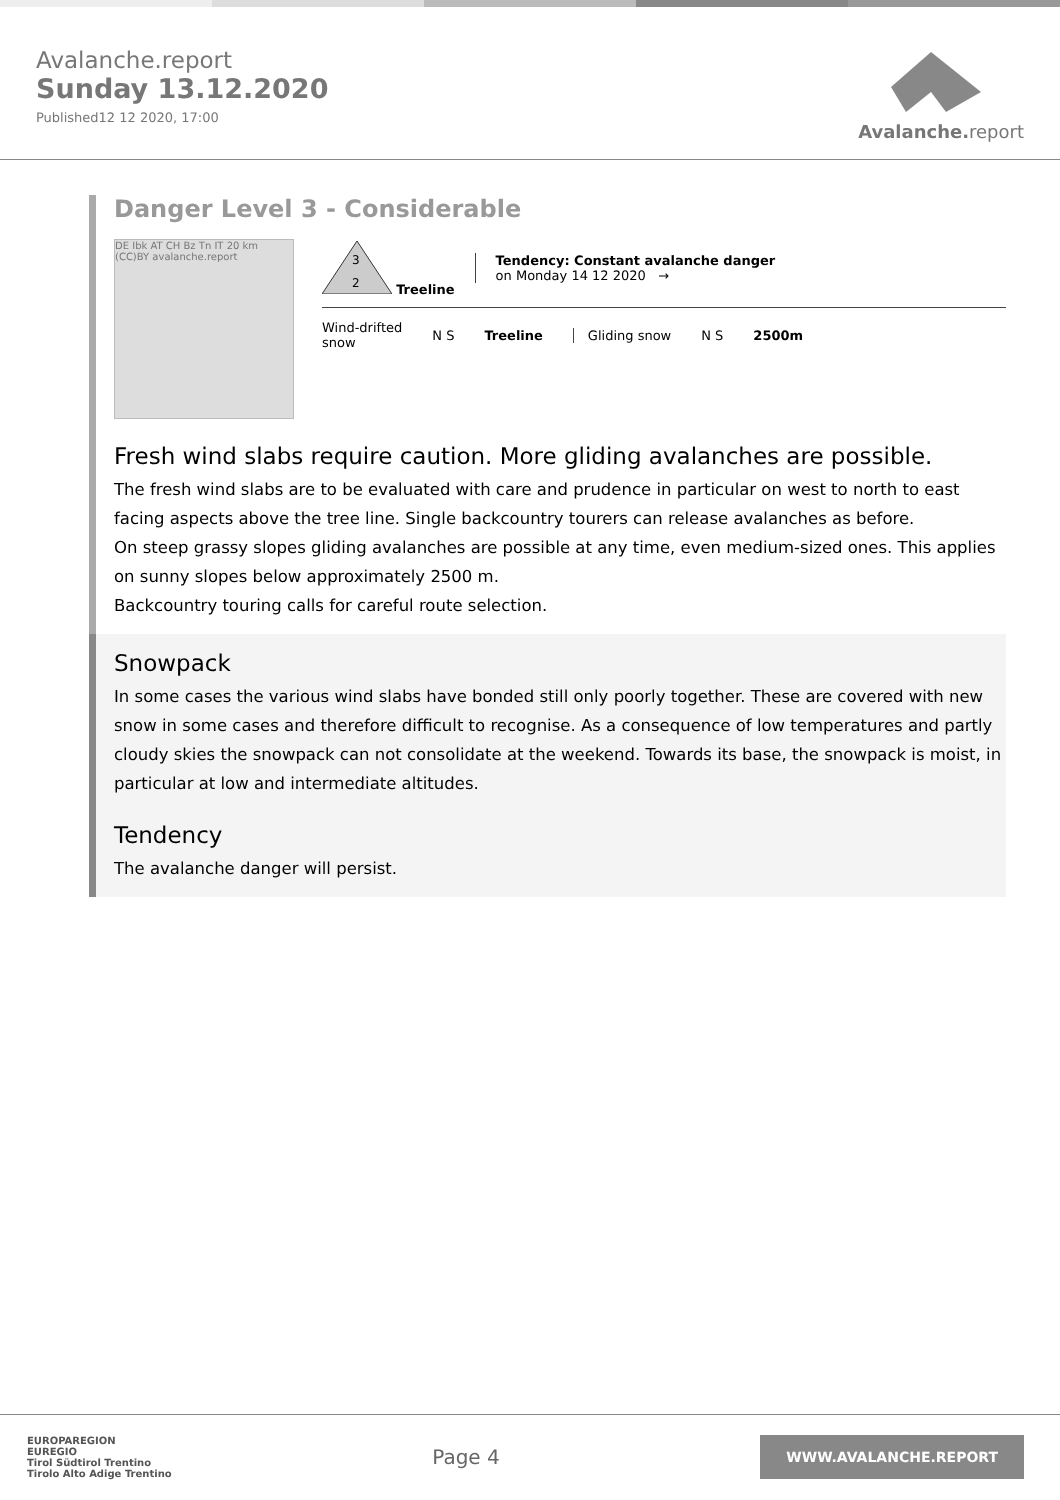Avalanche.report
Sunday 13.12.2020
Published12 12 2020, 17:00
Avalanche. report
Danger Level 3 - Considerable
DE Ibk AT CH Bz Tn IT 20 km (CC)BY avalanche.report
3
2
Treeline
Tendency: Constant avalanche danger
on Monday 14 12 2020 →
Wind-drifted
snow
N S Treeline Gliding snow N S 2500m
Fresh wind slabs require caution. More gliding avalanches are possible.
The fresh wind slabs are to be evaluated with care and prudence in particular on west to north to east facing aspects above the tree line. Single backcountry tourers can release avalanches as before.
On steep grassy slopes gliding avalanches are possible at any time, even medium-sized ones. This applies on sunny slopes below approximately 2500 m.
Backcountry touring calls for careful route selection.
Snowpack
In some cases the various wind slabs have bonded still only poorly together. These are covered with new snow in some cases and therefore difficult to recognise. As a consequence of low temperatures and partly cloudy skies the snowpack can not consolidate at the weekend. Towards its base, the snowpack is moist, in particular at low and intermediate altitudes.
Tendency
The avalanche danger will persist.
EUROPAREGION
EUREGIO
Tirol Südtirol Trentino
Tirolo Alto Adige Trentino
Page 4
WWW.AVALANCHE.REPORT